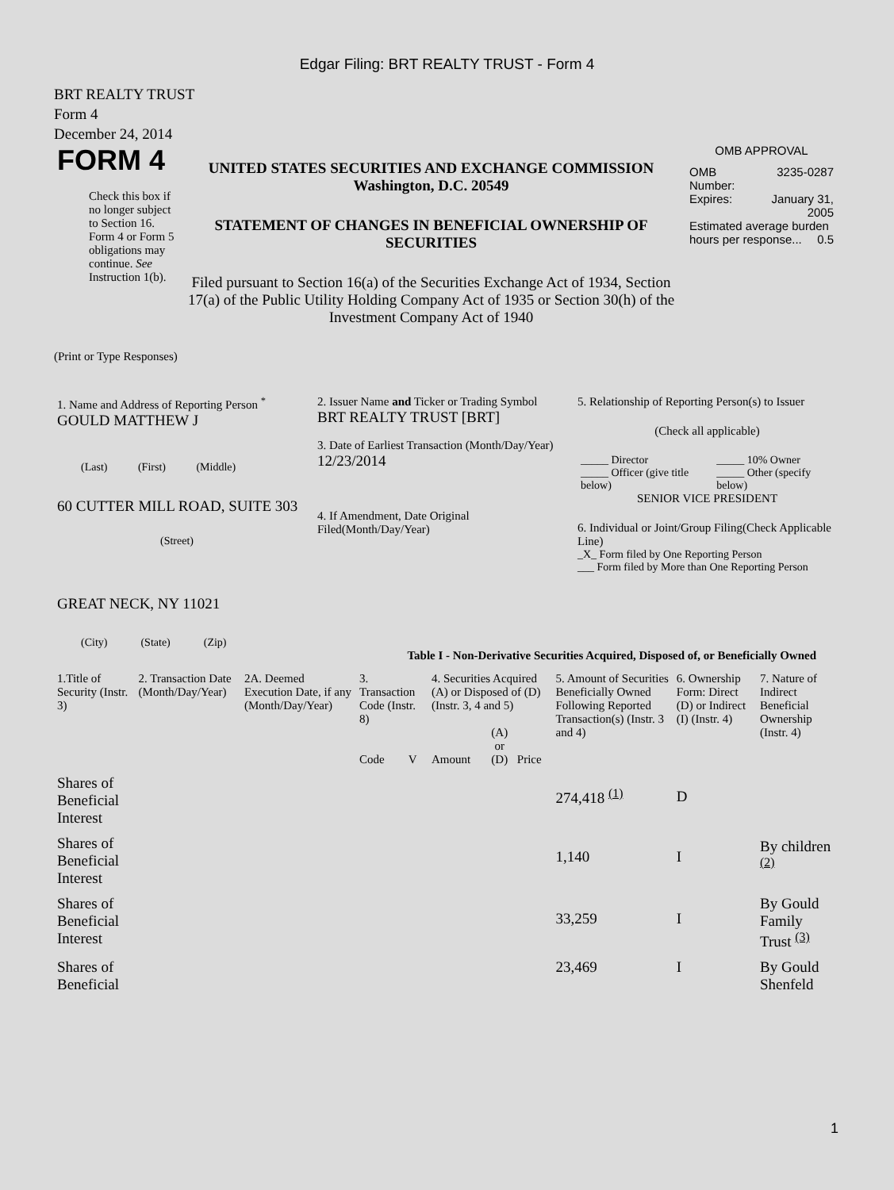Edgar Filing: BRT REALTY TRUST - Form 4
BRT REALTY TRUST
Form 4
December 24, 2014
| FORM 4 Check this box if no longer subject to Section 16. Form 4 or Form 5 obligations may continue. See Instruction 1(b). | UNITED STATES SECURITIES AND EXCHANGE COMMISSION Washington, D.C. 20549 STATEMENT OF CHANGES IN BENEFICIAL OWNERSHIP OF SECURITIES Filed pursuant to Section 16(a) of the Securities Exchange Act of 1934, Section 17(a) of the Public Utility Holding Company Act of 1935 or Section 30(h) of the Investment Company Act of 1940 | OMB APPROVAL / OMB Number: / 3235-0287 / / Expires: / January 31, 2005 / / Estimated average burden hours per response... 0.5 / / |
(Print or Type Responses)
| 1. Name and Address of Reporting Person <sup>*</sup> GOULD MATTHEW J (Last) (First) (Middle) 60 CUTTER MILL ROAD, SUITE 303 (Street) GREAT NECK, NY 11021 (City) (State) (Zip) | 2. Issuer Name and Ticker or Trading Symbol BRT REALTY TRUST [BRT] 3. Date of Earliest Transaction (Month/Day/Year) 12/23/2014 4. If Amendment, Date Original Filed(Month/Day/Year) | 5. Relationship of Reporting Person(s) to Issuer (Check all applicable) / _____ Director / _____ 10% Owner / / _____ Officer (give title below) / _____ Other (specify below) / SENIOR VICE PRESIDENT 6. Individual or Joint/Group Filing(Check Applicable Line) _X_ Form filed by One Reporting Person ___ Form filed by More than One Reporting Person |
Table I - Non-Derivative Securities Acquired, Disposed of, or Beneficially Owned
| 1.Title of Security (Instr. 3) | 2. Transaction Date (Month/Day/Year) | 2A. Deemed Execution Date, if any (Month/Day/Year) | 3. Transaction Code (Instr. 8) | | 4. Securities Acquired (A) or Disposed of (D) (Instr. 3, 4 and 5) | | | 5. Amount of Securities Beneficially Owned Following Reported Transaction(s) (Instr. 3 and 4) | 6. Ownership Form: Direct (D) or Indirect (I) (Instr. 4) | 7. Nature of Indirect Beneficial Ownership (Instr. 4) |
| --- | --- | --- | --- | --- | --- | --- | --- | --- | --- | --- |
| | | | Code | V | Amount | (A) or (D) | Price | | | |
| Shares of Beneficial Interest | | | | | | | | 274,418 <sup>(1)</sup> | D | |
| Shares of Beneficial Interest | | | | | | | | 1,140 | I | By children <sup>(2)</sup> |
| Shares of Beneficial Interest | | | | | | | | 33,259 | I | By Gould Family Trust <sup>(3)</sup> |
| Shares of Beneficial | | | | | | | | 23,469 | I | By Gould Shenfeld |
1